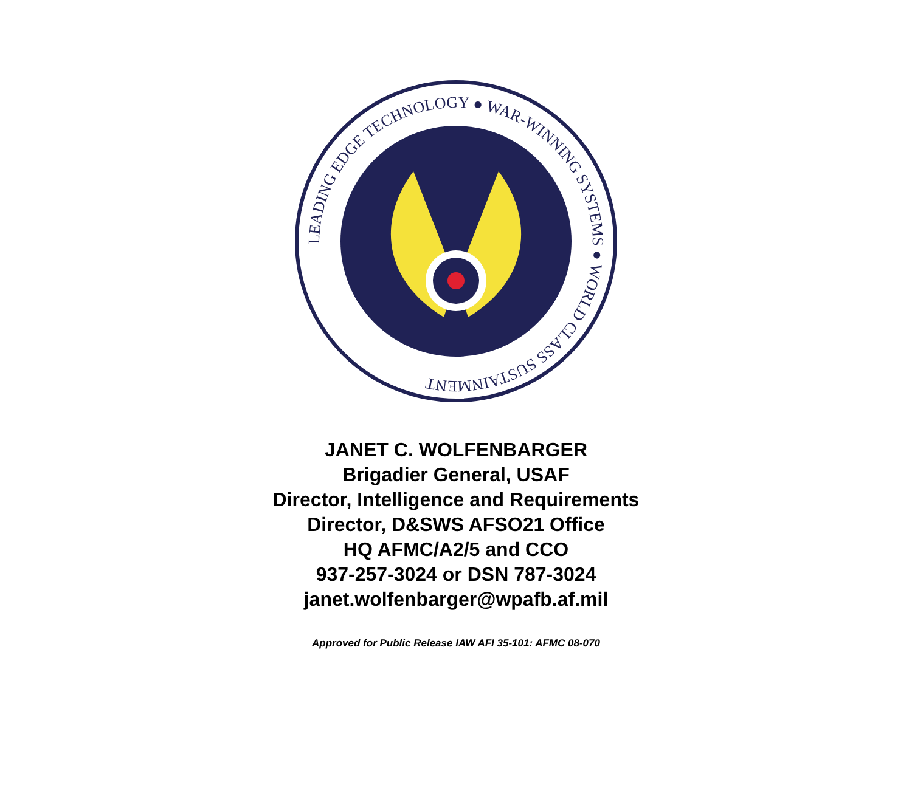LEADING EDGE TECHNOLOGY ● WAR-WINNING SYSTEMS ● WORLD CLASS SUSTAINMENT
JANET C. WOLFENBARGER
Brigadier General, USAF
Director, Intelligence and Requirements
Director, D&SWS AFSO21 Office
HQ AFMC/A2/5 and CCO
937-257-3024 or DSN 787-3024
janet.wolfenbarger@wpafb.af.mil
Approved for Public Release IAW AFI 35-101: AFMC 08-070